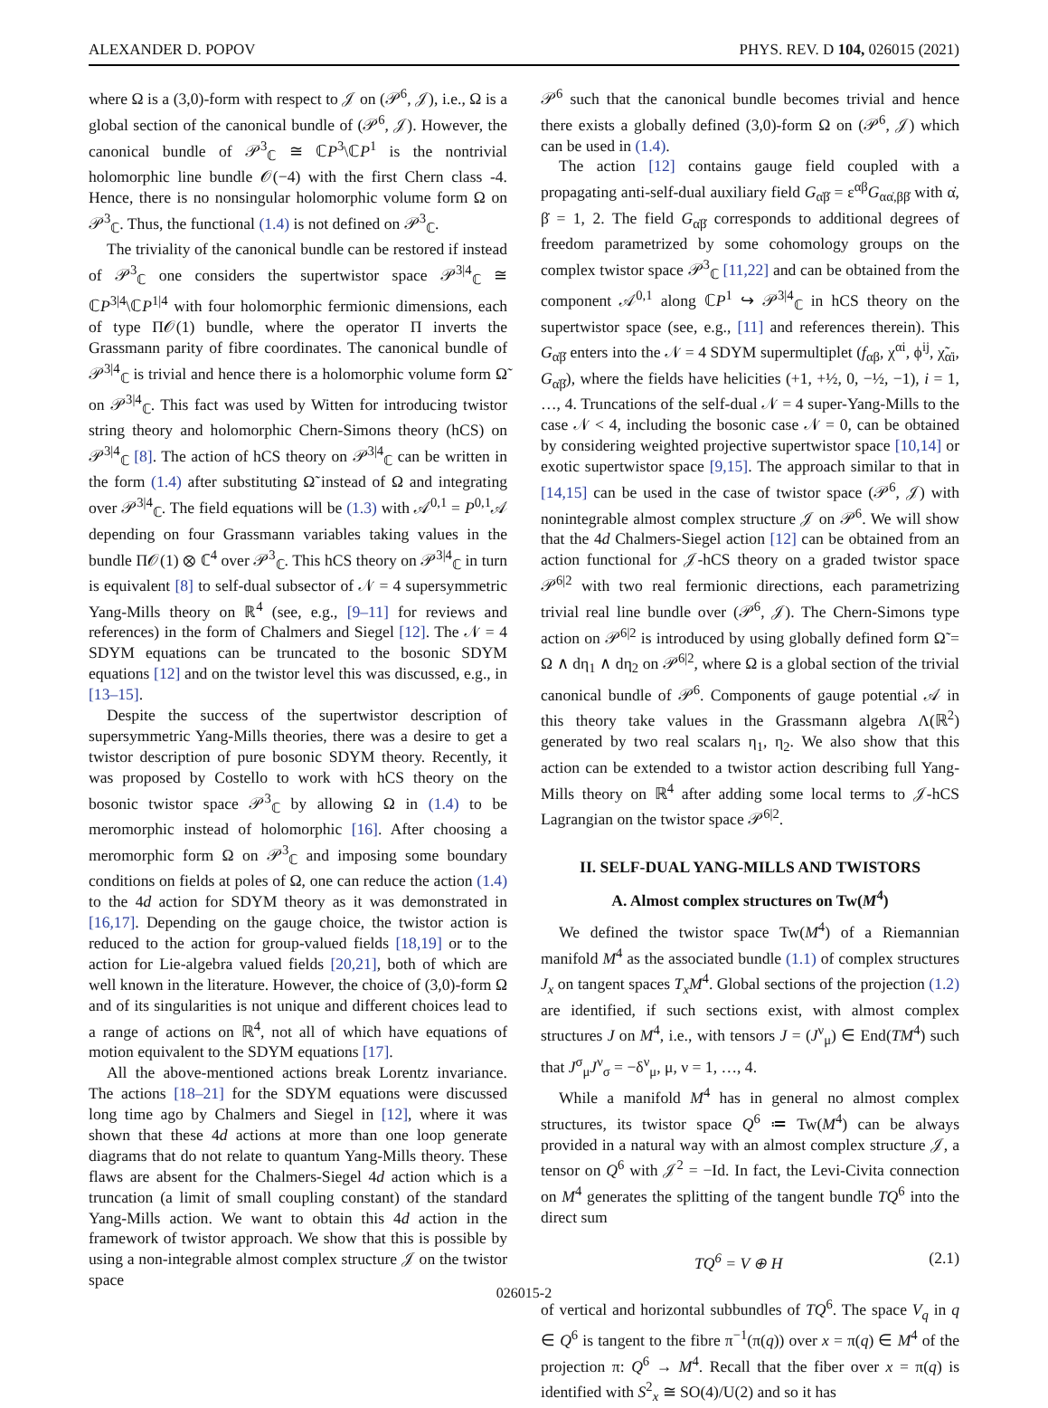ALEXANDER D. POPOV PHYS. REV. D 104, 026015 (2021)
where Ω is a (3,0)-form with respect to 𝒥 on (𝒫<sup>6</sup>, 𝒥), i.e., Ω is a global section of the canonical bundle of (𝒫<sup>6</sup>, 𝒥). However, the canonical bundle of 𝒫<sup>3</sup><sub>ℂ</sub> ≅ ℂP<sup>3</sup>\ℂP<sup>1</sup> is the nontrivial holomorphic line bundle 𝒪(−4) with the first Chern class -4. Hence, there is no nonsingular holomorphic volume form Ω on 𝒫<sup>3</sup><sub>ℂ</sub>. Thus, the functional (1.4) is not defined on 𝒫<sup>3</sup><sub>ℂ</sub>.
The triviality of the canonical bundle can be restored if instead of 𝒫<sup>3</sup><sub>ℂ</sub> one considers the supertwistor space 𝒫<sup>3|4</sup><sub>ℂ</sub> ≅ ℂP<sup>3|4</sup>\ℂP<sup>1|4</sup> with four holomorphic fermionic dimensions, each of type Π𝒪(1) bundle, where the operator Π inverts the Grassmann parity of fibre coordinates. The canonical bundle of 𝒫<sup>3|4</sup><sub>ℂ</sub> is trivial and hence there is a holomorphic volume form Ω̃ on 𝒫<sup>3|4</sup><sub>ℂ</sub>. This fact was used by Witten for introducing twistor string theory and holomorphic Chern-Simons theory (hCS) on 𝒫<sup>3|4</sup><sub>ℂ</sub> [8]. The action of hCS theory on 𝒫<sup>3|4</sup><sub>ℂ</sub> can be written in the form (1.4) after substituting Ω̃ instead of Ω and integrating over 𝒫<sup>3|4</sup><sub>ℂ</sub>. The field equations will be (1.3) with 𝒜<sup>0,1</sup> = P<sup>0,1</sup>𝒜 depending on four Grassmann variables taking values in the bundle Π𝒪(1) ⊗ ℂ<sup>4</sup> over 𝒫<sup>3</sup><sub>ℂ</sub>. This hCS theory on 𝒫<sup>3|4</sup><sub>ℂ</sub> in turn is equivalent [8] to self-dual subsector of 𝒩 = 4 supersymmetric Yang-Mills theory on ℝ<sup>4</sup> (see, e.g., [9–11] for reviews and references) in the form of Chalmers and Siegel [12]. The 𝒩 = 4 SDYM equations can be truncated to the bosonic SDYM equations [12] and on the twistor level this was discussed, e.g., in [13–15].
Despite the success of the supertwistor description of supersymmetric Yang-Mills theories, there was a desire to get a twistor description of pure bosonic SDYM theory. Recently, it was proposed by Costello to work with hCS theory on the bosonic twistor space 𝒫<sup>3</sup><sub>ℂ</sub> by allowing Ω in (1.4) to be meromorphic instead of holomorphic [16]. After choosing a meromorphic form Ω on 𝒫<sup>3</sup><sub>ℂ</sub> and imposing some boundary conditions on fields at poles of Ω, one can reduce the action (1.4) to the 4d action for SDYM theory as it was demonstrated in [16,17]. Depending on the gauge choice, the twistor action is reduced to the action for group-valued fields [18,19] or to the action for Lie-algebra valued fields [20,21], both of which are well known in the literature. However, the choice of (3,0)-form Ω and of its singularities is not unique and different choices lead to a range of actions on ℝ<sup>4</sup>, not all of which have equations of motion equivalent to the SDYM equations [17].
All the above-mentioned actions break Lorentz invariance. The actions [18–21] for the SDYM equations were discussed long time ago by Chalmers and Siegel in [12], where it was shown that these 4d actions at more than one loop generate diagrams that do not relate to quantum Yang-Mills theory. These flaws are absent for the Chalmers-Siegel 4d action which is a truncation (a limit of small coupling constant) of the standard Yang-Mills action. We want to obtain this 4d action in the framework of twistor approach. We show that this is possible by using a non-integrable almost complex structure 𝒥 on the twistor space
𝒫<sup>6</sup> such that the canonical bundle becomes trivial and hence there exists a globally defined (3,0)-form Ω on (𝒫<sup>6</sup>, 𝒥) which can be used in (1.4).
The action [12] contains gauge field coupled with a propagating anti-self-dual auxiliary field G<sub>α̇β̇</sub> = ε<sup>αβ</sup>G<sub>αα̇,ββ̇</sub> with α̇, β̇ = 1, 2. The field G<sub>α̇β̇</sub> corresponds to additional degrees of freedom parametrized by some cohomology groups on the complex twistor space 𝒫<sup>3</sup><sub>ℂ</sub> [11,22] and can be obtained from the component 𝒜<sup>0,1</sup> along ℂP<sup>1</sup> ↪ 𝒫<sup>3|4</sup><sub>ℂ</sub> in hCS theory on the supertwistor space (see, e.g., [11] and references therein). This G<sub>α̇β̇</sub> enters into the 𝒩 = 4 SDYM supermultiplet (f<sub>αβ</sub>, χ<sup>αi</sup>, ϕ<sup>ij</sup>, χ̃<sub>α̇i</sub>, G<sub>α̇β̇</sub>), where the fields have helicities (+1, +½, 0, −½, −1), i = 1, …, 4. Truncations of the self-dual 𝒩 = 4 super-Yang-Mills to the case 𝒩 < 4, including the bosonic case 𝒩 = 0, can be obtained by considering weighted projective supertwistor space [10,14] or exotic supertwistor space [9,15]. The approach similar to that in [14,15] can be used in the case of twistor space (𝒫<sup>6</sup>, 𝒥) with nonintegrable almost complex structure 𝒥 on 𝒫<sup>6</sup>. We will show that the 4d Chalmers-Siegel action [12] can be obtained from an action functional for 𝒥-hCS theory on a graded twistor space 𝒫<sup>6|2</sup> with two real fermionic directions, each parametrizing trivial real line bundle over (𝒫<sup>6</sup>, 𝒥). The Chern-Simons type action on 𝒫<sup>6|2</sup> is introduced by using globally defined form Ω̃ = Ω ∧ dη<sub>1</sub> ∧ dη<sub>2</sub> on 𝒫<sup>6|2</sup>, where Ω is a global section of the trivial canonical bundle of 𝒫<sup>6</sup>. Components of gauge potential 𝒜 in this theory take values in the Grassmann algebra Λ(ℝ<sup>2</sup>) generated by two real scalars η<sub>1</sub>, η<sub>2</sub>. We also show that this action can be extended to a twistor action describing full Yang-Mills theory on ℝ<sup>4</sup> after adding some local terms to 𝒥-hCS Lagrangian on the twistor space 𝒫<sup>6|2</sup>.
II. SELF-DUAL YANG-MILLS AND TWISTORS
A. Almost complex structures on Tw(M<sup>4</sup>)
We defined the twistor space Tw(M<sup>4</sup>) of a Riemannian manifold M<sup>4</sup> as the associated bundle (1.1) of complex structures J<sub>x</sub> on tangent spaces T<sub>x</sub>M<sup>4</sup>. Global sections of the projection (1.2) are identified, if such sections exist, with almost complex structures J on M<sup>4</sup>, i.e., with tensors J = (J<sup>ν</sup><sub>μ</sub>) ∈ End(TM<sup>4</sup>) such that J<sup>σ</sup><sub>μ</sub>J<sup>ν</sup><sub>σ</sub> = −δ<sup>ν</sup><sub>μ</sub>, μ, ν = 1, …, 4.
While a manifold M<sup>4</sup> has in general no almost complex structures, its twistor space Q<sup>6</sup> ≔ Tw(M<sup>4</sup>) can be always provided in a natural way with an almost complex structure 𝒥, a tensor on Q<sup>6</sup> with 𝒥<sup>2</sup> = −Id. In fact, the Levi-Civita connection on M<sup>4</sup> generates the splitting of the tangent bundle TQ<sup>6</sup> into the direct sum
TQ<sup>6</sup> = V ⊕ H (2.1)
of vertical and horizontal subbundles of TQ<sup>6</sup>. The space V<sub>q</sub> in q ∈ Q<sup>6</sup> is tangent to the fibre π<sup>−1</sup>(π(q)) over x = π(q) ∈ M<sup>4</sup> of the projection π: Q<sup>6</sup> → M<sup>4</sup>. Recall that the fiber over x = π(q) is identified with S<sup>2</sup><sub>x</sub> ≅ SO(4)/U(2) and so it has
026015-2